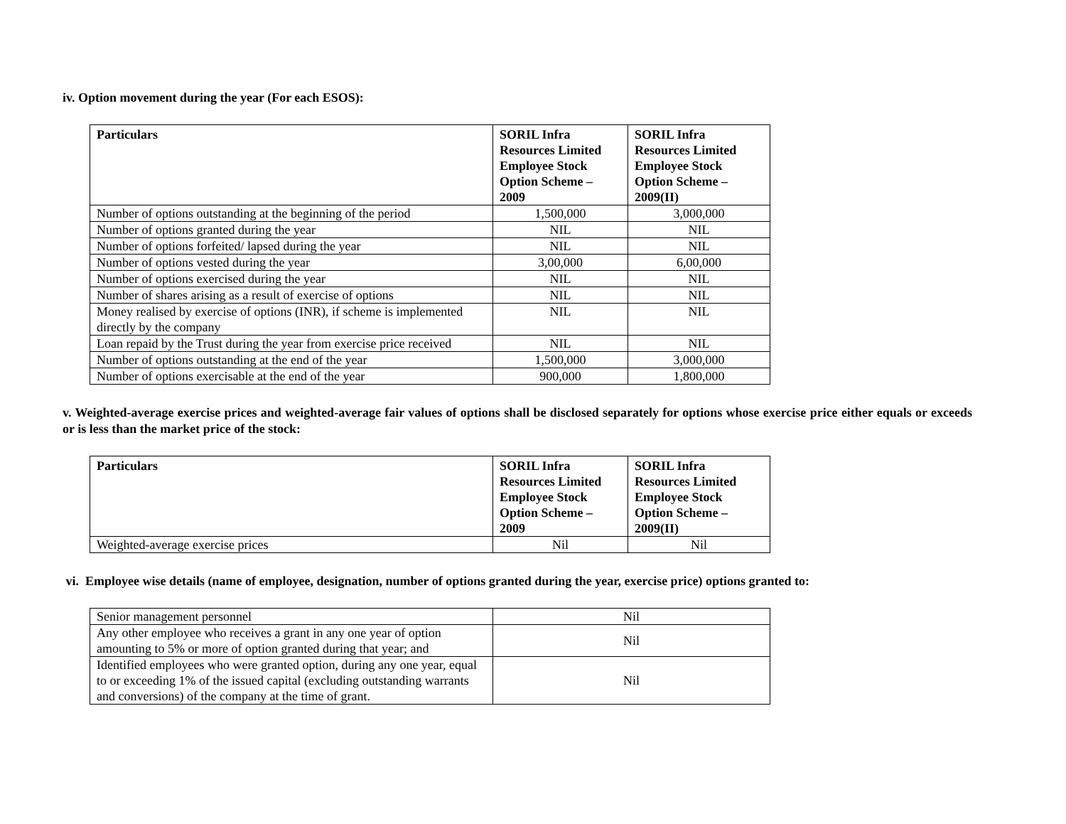iv. Option movement during the year (For each ESOS):
| Particulars | SORIL Infra Resources Limited Employee Stock Option Scheme – 2009 | SORIL Infra Resources Limited Employee Stock Option Scheme – 2009(II) |
| --- | --- | --- |
| Number of options outstanding at the beginning of the period | 1,500,000 | 3,000,000 |
| Number of options granted during the year | NIL | NIL |
| Number of options forfeited/ lapsed during the year | NIL | NIL |
| Number of options vested during the year | 3,00,000 | 6,00,000 |
| Number of options exercised during the year | NIL | NIL |
| Number of shares arising as a result of exercise of options | NIL | NIL |
| Money realised by exercise of options (INR), if scheme is implemented directly by the company | NIL | NIL |
| Loan repaid by the Trust during the year from exercise price received | NIL | NIL |
| Number of options outstanding at the end of the year | 1,500,000 | 3,000,000 |
| Number of options exercisable at the end of the year | 900,000 | 1,800,000 |
v. Weighted-average exercise prices and weighted-average fair values of options shall be disclosed separately for options whose exercise price either equals or exceeds or is less than the market price of the stock:
| Particulars | SORIL Infra Resources Limited Employee Stock Option Scheme – 2009 | SORIL Infra Resources Limited Employee Stock Option Scheme – 2009(II) |
| --- | --- | --- |
| Weighted-average exercise prices | Nil | Nil |
vi. Employee wise details (name of employee, designation, number of options granted during the year, exercise price) options granted to:
| Senior management personnel | Nil |
| Any other employee who receives a grant in any one year of option amounting to 5% or more of option granted during that year; and | Nil |
| Identified employees who were granted option, during any one year, equal to or exceeding 1% of the issued capital (excluding outstanding warrants and conversions) of the company at the time of grant. | Nil |